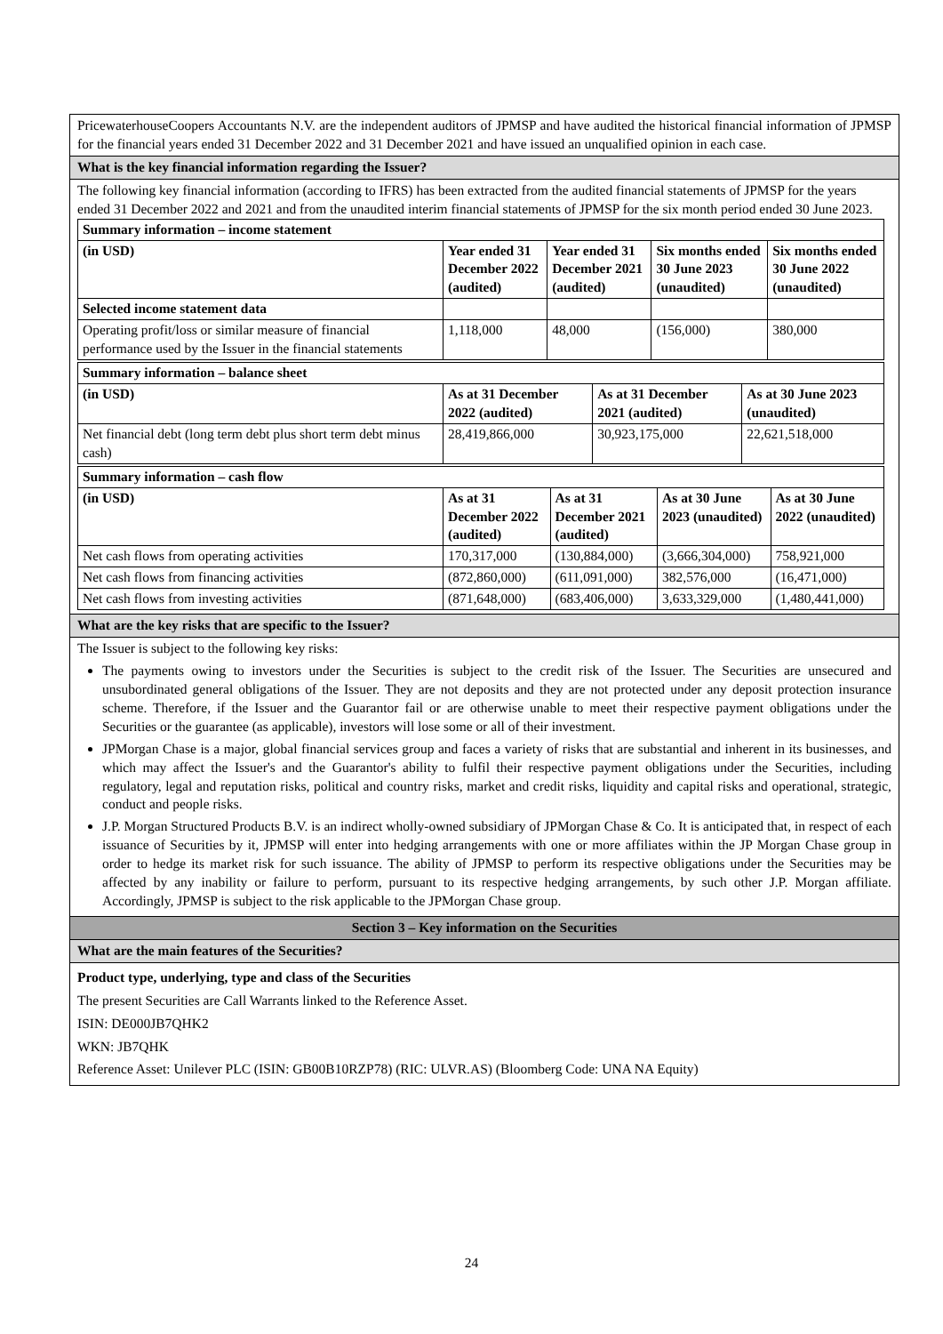PricewaterhouseCoopers Accountants N.V. are the independent auditors of JPMSP and have audited the historical financial information of JPMSP for the financial years ended 31 December 2022 and 31 December 2021 and have issued an unqualified opinion in each case.
What is the key financial information regarding the Issuer?
The following key financial information (according to IFRS) has been extracted from the audited financial statements of JPMSP for the years ended 31 December 2022 and 2021 and from the unaudited interim financial statements of JPMSP for the six month period ended 30 June 2023.
| Summary information – income statement | | | | |
| (in USD) | Year ended 31 December 2022 (audited) | Year ended 31 December 2021 (audited) | Six months ended 30 June 2023 (unaudited) | Six months ended 30 June 2022 (unaudited) |
| Selected income statement data | | | | |
| Operating profit/loss or similar measure of financial performance used by the Issuer in the financial statements | 1,118,000 | 48,000 | (156,000) | 380,000 |
| Summary information – balance sheet | | | |
| (in USD) | As at 31 December 2022 (audited) | As at 31 December 2021 (audited) | As at 30 June 2023 (unaudited) |
| Net financial debt (long term debt plus short term debt minus cash) | 28,419,866,000 | 30,923,175,000 | 22,621,518,000 |
| Summary information – cash flow | | | | |
| (in USD) | As at 31 December 2022 (audited) | As at 31 December 2021 (audited) | As at 30 June 2023 (unaudited) | As at 30 June 2022 (unaudited) |
| Net cash flows from operating activities | 170,317,000 | (130,884,000) | (3,666,304,000) | 758,921,000 |
| Net cash flows from financing activities | (872,860,000) | (611,091,000) | 382,576,000 | (16,471,000) |
| Net cash flows from investing activities | (871,648,000) | (683,406,000) | 3,633,329,000 | (1,480,441,000) |
What are the key risks that are specific to the Issuer?
The Issuer is subject to the following key risks:
The payments owing to investors under the Securities is subject to the credit risk of the Issuer. The Securities are unsecured and unsubordinated general obligations of the Issuer. They are not deposits and they are not protected under any deposit protection insurance scheme. Therefore, if the Issuer and the Guarantor fail or are otherwise unable to meet their respective payment obligations under the Securities or the guarantee (as applicable), investors will lose some or all of their investment.
JPMorgan Chase is a major, global financial services group and faces a variety of risks that are substantial and inherent in its businesses, and which may affect the Issuer's and the Guarantor's ability to fulfil their respective payment obligations under the Securities, including regulatory, legal and reputation risks, political and country risks, market and credit risks, liquidity and capital risks and operational, strategic, conduct and people risks.
J.P. Morgan Structured Products B.V. is an indirect wholly-owned subsidiary of JPMorgan Chase & Co. It is anticipated that, in respect of each issuance of Securities by it, JPMSP will enter into hedging arrangements with one or more affiliates within the JP Morgan Chase group in order to hedge its market risk for such issuance. The ability of JPMSP to perform its respective obligations under the Securities may be affected by any inability or failure to perform, pursuant to its respective hedging arrangements, by such other J.P. Morgan affiliate. Accordingly, JPMSP is subject to the risk applicable to the JPMorgan Chase group.
Section 3 – Key information on the Securities
What are the main features of the Securities?
Product type, underlying, type and class of the Securities
The present Securities are Call Warrants linked to the Reference Asset.
ISIN: DE000JB7QHK2
WKN: JB7QHK
Reference Asset: Unilever PLC (ISIN: GB00B10RZP78) (RIC: ULVR.AS) (Bloomberg Code: UNA NA Equity)
24